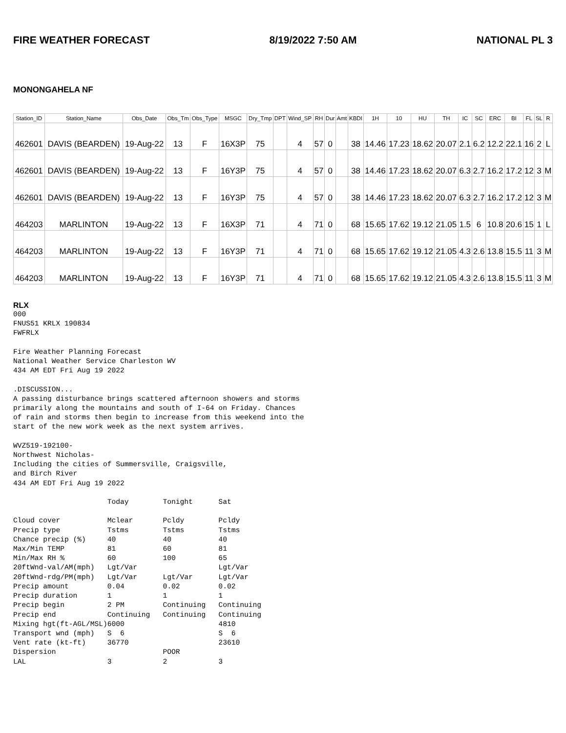FIRE WEATHER FORECAST 8/19/2022 7:50 AM NATIONAL PL 3
MONONGAHELA NF
| Station_ID | Station_Name | Obs_Date | Obs_Tm | Obs_Type | MSGC | Dry_Tmp | DPT | Wind_SP | RH | Dur | Amt | KBDI | 1H | 10 | HU | TH | IC | SC | ERC | BI | FL | SL | R |
| --- | --- | --- | --- | --- | --- | --- | --- | --- | --- | --- | --- | --- | --- | --- | --- | --- | --- | --- | --- | --- | --- | --- | --- |
| 462601 | DAVIS (BEARDEN) | 19-Aug-22 | 13 | F | 16X3P | 75 | | 4 | 57 | 0 | | 38 | 14.46 | 17.23 | 18.62 | 20.07 | 2.1 | 6.2 | 12.2 | 22.1 | 16 | 2 | L |
| 462601 | DAVIS (BEARDEN) | 19-Aug-22 | 13 | F | 16Y3P | 75 | | 4 | 57 | 0 | | 38 | 14.46 | 17.23 | 18.62 | 20.07 | 6.3 | 2.7 | 16.2 | 17.2 | 12 | 3 | M |
| 462601 | DAVIS (BEARDEN) | 19-Aug-22 | 13 | F | 16Y3P | 75 | | 4 | 57 | 0 | | 38 | 14.46 | 17.23 | 18.62 | 20.07 | 6.3 | 2.7 | 16.2 | 17.2 | 12 | 3 | M |
| 464203 | MARLINTON | 19-Aug-22 | 13 | F | 16X3P | 71 | | 4 | 71 | 0 | | 68 | 15.65 | 17.62 | 19.12 | 21.05 | 1.5 | 6 | 10.8 | 20.6 | 15 | 1 | L |
| 464203 | MARLINTON | 19-Aug-22 | 13 | F | 16Y3P | 71 | | 4 | 71 | 0 | | 68 | 15.65 | 17.62 | 19.12 | 21.05 | 4.3 | 2.6 | 13.8 | 15.5 | 11 | 3 | M |
| 464203 | MARLINTON | 19-Aug-22 | 13 | F | 16Y3P | 71 | | 4 | 71 | 0 | | 68 | 15.65 | 17.62 | 19.12 | 21.05 | 4.3 | 2.6 | 13.8 | 15.5 | 11 | 3 | M |
RLX
000
FNUS51 KRLX 190834
FWFRLX

Fire Weather Planning Forecast
National Weather Service Charleston WV
434 AM EDT Fri Aug 19 2022

.DISCUSSION...
A passing disturbance brings scattered afternoon showers and storms
primarily along the mountains and south of I-64 on Friday. Chances
of rain and storms then begin to increase from this weekend into the
start of the new work week as the next system arrives.

WVZ519-192100-
Northwest Nicholas-
Including the cities of Summersville, Craigsville,
and Birch River
434 AM EDT Fri Aug 19 2022

                      Today        Tonight      Sat

Cloud cover           Mclear       Pcldy        Pcldy
Precip type           Tstms        Tstms        Tstms
Chance precip (%)     40           40           40
Max/Min TEMP          81           60           81
Min/Max RH %          60           100          65
20ftWnd-val/AM(mph)   Lgt/Var                   Lgt/Var
20ftWnd-rdg/PM(mph)   Lgt/Var      Lgt/Var      Lgt/Var
Precip amount         0.04         0.02         0.02
Precip duration       1            1            1
Precip begin          2 PM         Continuing   Continuing
Precip end            Continuing   Continuing   Continuing
Mixing hgt(ft-AGL/MSL)6000                      4810
Transport wnd (mph)   S  6                      S  6
Vent rate (kt-ft)     36770                     23610
Dispersion                         POOR
LAL                   3            2            3